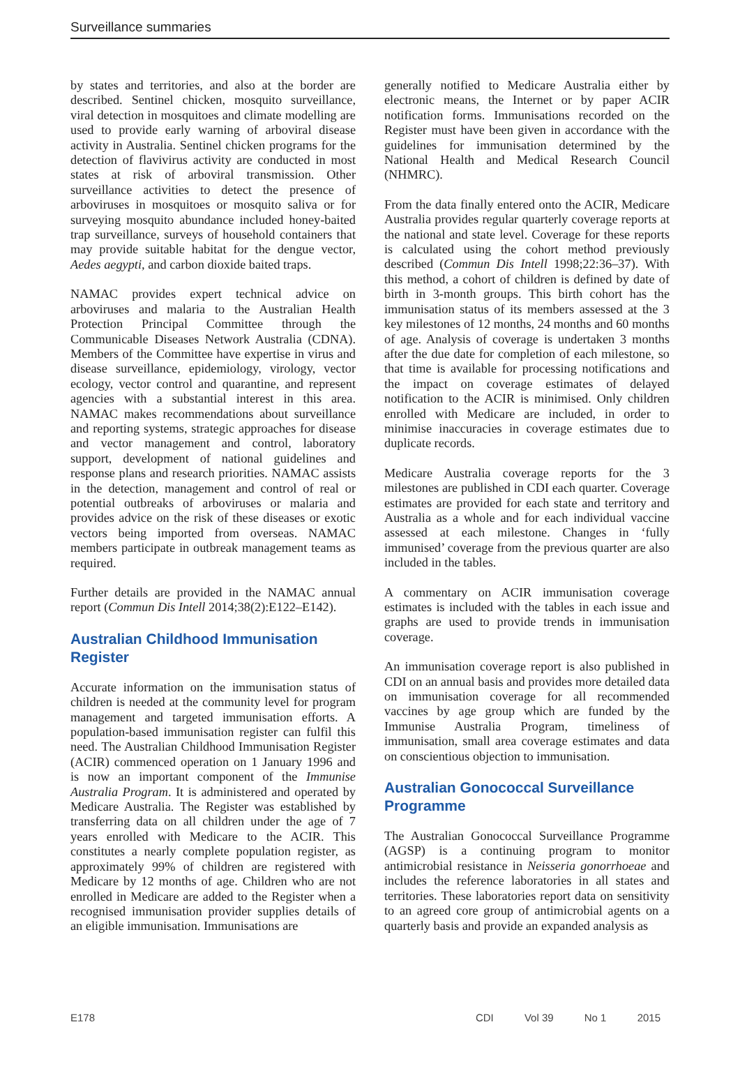Surveillance summaries
by states and territories, and also at the border are described. Sentinel chicken, mosquito surveillance, viral detection in mosquitoes and climate modelling are used to provide early warning of arboviral disease activity in Australia. Sentinel chicken programs for the detection of flavivirus activity are conducted in most states at risk of arboviral transmission. Other surveillance activities to detect the presence of arboviruses in mosquitoes or mosquito saliva or for surveying mosquito abundance included honey-baited trap surveillance, surveys of household containers that may provide suitable habitat for the dengue vector, Aedes aegypti, and carbon dioxide baited traps.
NAMAC provides expert technical advice on arboviruses and malaria to the Australian Health Protection Principal Committee through the Communicable Diseases Network Australia (CDNA). Members of the Committee have expertise in virus and disease surveillance, epidemiology, virology, vector ecology, vector control and quarantine, and represent agencies with a substantial interest in this area. NAMAC makes recommendations about surveillance and reporting systems, strategic approaches for disease and vector management and control, laboratory support, development of national guidelines and response plans and research priorities. NAMAC assists in the detection, management and control of real or potential outbreaks of arboviruses or malaria and provides advice on the risk of these diseases or exotic vectors being imported from overseas. NAMAC members participate in outbreak management teams as required.
Further details are provided in the NAMAC annual report (Commun Dis Intell 2014;38(2):E122–E142).
Australian Childhood Immunisation Register
Accurate information on the immunisation status of children is needed at the community level for program management and targeted immunisation efforts. A population-based immunisation register can fulfil this need. The Australian Childhood Immunisation Register (ACIR) commenced operation on 1 January 1996 and is now an important component of the Immunise Australia Program. It is administered and operated by Medicare Australia. The Register was established by transferring data on all children under the age of 7 years enrolled with Medicare to the ACIR. This constitutes a nearly complete population register, as approximately 99% of children are registered with Medicare by 12 months of age. Children who are not enrolled in Medicare are added to the Register when a recognised immunisation provider supplies details of an eligible immunisation. Immunisations are
generally notified to Medicare Australia either by electronic means, the Internet or by paper ACIR notification forms. Immunisations recorded on the Register must have been given in accordance with the guidelines for immunisation determined by the National Health and Medical Research Council (NHMRC).
From the data finally entered onto the ACIR, Medicare Australia provides regular quarterly coverage reports at the national and state level. Coverage for these reports is calculated using the cohort method previously described (Commun Dis Intell 1998;22:36–37). With this method, a cohort of children is defined by date of birth in 3-month groups. This birth cohort has the immunisation status of its members assessed at the 3 key milestones of 12 months, 24 months and 60 months of age. Analysis of coverage is undertaken 3 months after the due date for completion of each milestone, so that time is available for processing notifications and the impact on coverage estimates of delayed notification to the ACIR is minimised. Only children enrolled with Medicare are included, in order to minimise inaccuracies in coverage estimates due to duplicate records.
Medicare Australia coverage reports for the 3 milestones are published in CDI each quarter. Coverage estimates are provided for each state and territory and Australia as a whole and for each individual vaccine assessed at each milestone. Changes in ‘fully immunised’ coverage from the previous quarter are also included in the tables.
A commentary on ACIR immunisation coverage estimates is included with the tables in each issue and graphs are used to provide trends in immunisation coverage.
An immunisation coverage report is also published in CDI on an annual basis and provides more detailed data on immunisation coverage for all recommended vaccines by age group which are funded by the Immunise Australia Program, timeliness of immunisation, small area coverage estimates and data on conscientious objection to immunisation.
Australian Gonococcal Surveillance Programme
The Australian Gonococcal Surveillance Programme (AGSP) is a continuing program to monitor antimicrobial resistance in Neisseria gonorrhoeae and includes the reference laboratories in all states and territories. These laboratories report data on sensitivity to an agreed core group of antimicrobial agents on a quarterly basis and provide an expanded analysis as
E178 CDI Vol 39 No 1 2015